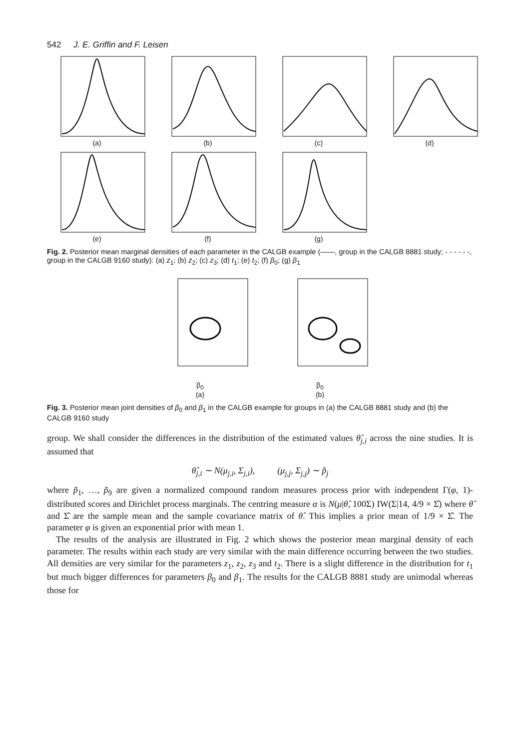542 J. E. Griffin and F. Leisen
(a) (b) (c) (d)
(e) (f) (g)
Fig. 2. Posterior mean marginal densities of each parameter in the CALGB example (——, group in the CALGB 8881 study; - - - - - -, group in the CALGB 9160 study): (a) z<sub>1</sub>; (b) z<sub>2</sub>; (c) z<sub>3</sub>; (d) t<sub>1</sub>; (e) t<sub>2</sub>; (f) β<sub>0</sub>; (g) β<sub>1</sub>
β<sub>0</sub>
(a)
β<sub>0</sub>
(b)
Fig. 3. Posterior mean joint densities of β<sub>0</sub> and β<sub>1</sub> in the CALGB example for groups in (a) the CALGB 8881 study and (b) the CALGB 9160 study
group. We shall consider the differences in the distribution of the estimated values θ̂<sub>j,i</sub> across the nine studies. It is assumed that
θ̂<sub>j,i</sub> ∼ N(μ<sub>j,i</sub>, Σ<sub>j,i</sub>), (μ<sub>j,j</sub>, Σ<sub>j,j</sub>) ∼ p̃<sub>j</sub>
where p̃<sub>1</sub>, …, p̃<sub>9</sub> are given a normalized compound random measures process prior with independent Γ(φ, 1)-distributed scores and Dirichlet process marginals. The centring measure α is N(μ|θ̂, 100Σ) IW(Σ|14, 4/9 × Σ̂) where θ̂ and Σ̂ are the sample mean and the sample covariance matrix of θ̂. This implies a prior mean of 1/9 × Σ̂. The parameter φ is given an exponential prior with mean 1.
The results of the analysis are illustrated in Fig. 2 which shows the posterior mean marginal density of each parameter. The results within each study are very similar with the main difference occurring between the two studies. All densities are very similar for the parameters z<sub>1</sub>, z<sub>2</sub>, z<sub>3</sub> and t<sub>2</sub>. There is a slight difference in the distribution for t<sub>1</sub> but much bigger differences for parameters β<sub>0</sub> and β<sub>1</sub>. The results for the CALGB 8881 study are unimodal whereas those for